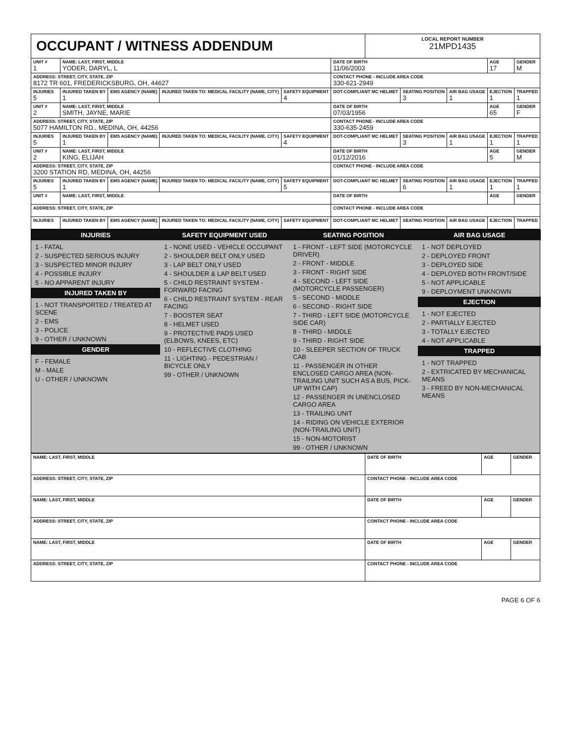OCCUPANT / WITNESS ADDENDUM
LOCAL REPORT NUMBER
21MPD1435
| UNIT # 1 | NAME: LAST, FIRST, MIDDLE YODER, DARYL, L | | | | DATE OF BIRTH 11/06/2003 | | | AGE 17 | GENDER M |
| ADDRESS: STREET, CITY, STATE, ZIP 8172 TR 601, FREDERICKSBURG, OH, 44627 | | | | | CONTACT PHONE - INCLUDE AREA CODE 330-621-2949 | | | | |
| INJURIES 5 | INJURED TAKEN BY 1 | EMS AGENCY (NAME) | INJURED TAKEN TO: MEDICAL FACILITY (NAME, CITY) | SAFETY EQUIPMENT 4 | DOT-COMPLIANT MC HELMET | SEATING POSITION 3 | AIR BAG USAGE 1 | EJECTION 1 | TRAPPED 1 |
| UNIT # 2 | NAME: LAST, FIRST, MIDDLE SMITH, JAYNE, MARIE | | | | DATE OF BIRTH 07/03/1956 | | | AGE 65 | GENDER F |
| ADDRESS: STREET, CITY, STATE, ZIP 5077 HAMILTON RD., MEDINA, OH, 44256 | | | | | CONTACT PHONE - INCLUDE AREA CODE 330-635-2459 | | | | |
| INJURIES 5 | INJURED TAKEN BY 1 | EMS AGENCY (NAME) | INJURED TAKEN TO: MEDICAL FACILITY (NAME, CITY) | SAFETY EQUIPMENT 4 | DOT-COMPLIANT MC HELMET | SEATING POSITION 3 | AIR BAG USAGE 1 | EJECTION 1 | TRAPPED 1 |
| UNIT # 2 | NAME: LAST, FIRST, MIDDLE KING, ELIJAH | | | | DATE OF BIRTH 01/12/2016 | | | AGE 5 | GENDER M |
| ADDRESS: STREET, CITY, STATE, ZIP 3200 STATION RD, MEDINA, OH, 44256 | | | | | CONTACT PHONE - INCLUDE AREA CODE | | | | |
| INJURIES 5 | INJURED TAKEN BY 1 | EMS AGENCY (NAME) | INJURED TAKEN TO: MEDICAL FACILITY (NAME, CITY) | SAFETY EQUIPMENT 5 | DOT-COMPLIANT MC HELMET | SEATING POSITION 6 | AIR BAG USAGE 1 | EJECTION 1 | TRAPPED 1 |
| UNIT # | NAME: LAST, FIRST, MIDDLE | | | | DATE OF BIRTH | | | AGE | GENDER |
| ADDRESS: STREET, CITY, STATE, ZIP | | | | | CONTACT PHONE - INCLUDE AREA CODE | | | | |
| INJURIES | INJURED TAKEN BY | EMS AGENCY (NAME) | INJURED TAKEN TO: MEDICAL FACILITY (NAME, CITY) | SAFETY EQUIPMENT | DOT-COMPLIANT MC HELMET | SEATING POSITION | AIR BAG USAGE | EJECTION | TRAPPED |
INJURIES
1 - FATAL
2 - SUSPECTED SERIOUS INJURY
3 - SUSPECTED MINOR INJURY
4 - POSSIBLE INJURY
5 - NO APPARENT INJURY
INJURED TAKEN BY
1 - NOT TRANSPORTED / TREATED AT SCENE
2 - EMS
3 - POLICE
9 - OTHER / UNKNOWN
GENDER
F - FEMALE
M - MALE
U - OTHER / UNKNOWN
SAFETY EQUIPMENT USED
1 - NONE USED - VEHICLE OCCUPANT
2 - SHOULDER BELT ONLY USED
3 - LAP BELT ONLY USED
4 - SHOULDER & LAP BELT USED
5 - CHILD RESTRAINT SYSTEM - FORWARD FACING
6 - CHILD RESTRAINT SYSTEM - REAR FACING
7 - BOOSTER SEAT
8 - HELMET USED
9 - PROTECTIVE PADS USED (ELBOWS, KNEES, ETC)
10 - REFLECTIVE CLOTHING
11 - LIGHTING - PEDESTRIAN / BICYCLE ONLY
99 - OTHER / UNKNOWN
SEATING POSITION
1 - FRONT - LEFT SIDE (MOTORCYCLE DRIVER)
2 - FRONT - MIDDLE
3 - FRONT - RIGHT SIDE
4 - SECOND - LEFT SIDE (MOTORCYCLE PASSENGER)
5 - SECOND - MIDDLE
6 - SECOND - RIGHT SIDE
7 - THIRD - LEFT SIDE (MOTORCYCLE SIDE CAR)
8 - THIRD - MIDDLE
9 - THIRD - RIGHT SIDE
10 - SLEEPER SECTION OF TRUCK CAB
11 - PASSENGER IN OTHER ENCLOSED CARGO AREA (NON-TRAILING UNIT SUCH AS A BUS, PICK-UP WITH CAP)
12 - PASSENGER IN UNENCLOSED CARGO AREA
13 - TRAILING UNIT
14 - RIDING ON VEHICLE EXTERIOR (NON-TRAILING UNIT)
15 - NON-MOTORIST
99 - OTHER / UNKNOWN
AIR BAG USAGE
1 - NOT DEPLOYED
2 - DEPLOYED FRONT
3 - DEPLOYED SIDE
4 - DEPLOYED BOTH FRONT/SIDE
5 - NOT APPLICABLE
9 - DEPLOYMENT UNKNOWN
EJECTION
1 - NOT EJECTED
2 - PARTIALLY EJECTED
3 - TOTALLY EJECTED
4 - NOT APPLICABLE
TRAPPED
1 - NOT TRAPPED
2 - EXTRICATED BY MECHANICAL MEANS
3 - FREED BY NON-MECHANICAL MEANS
| NAME: LAST, FIRST, MIDDLE | DATE OF BIRTH | AGE | GENDER |
| ADDRESS: STREET, CITY, STATE, ZIP | CONTACT PHONE - INCLUDE AREA CODE | | |
| NAME: LAST, FIRST, MIDDLE | DATE OF BIRTH | AGE | GENDER |
| ADDRESS: STREET, CITY, STATE, ZIP | CONTACT PHONE - INCLUDE AREA CODE | | |
| NAME: LAST, FIRST, MIDDLE | DATE OF BIRTH | AGE | GENDER |
| ADDRESS: STREET, CITY, STATE, ZIP | CONTACT PHONE - INCLUDE AREA CODE | | |
PAGE 6 OF 6